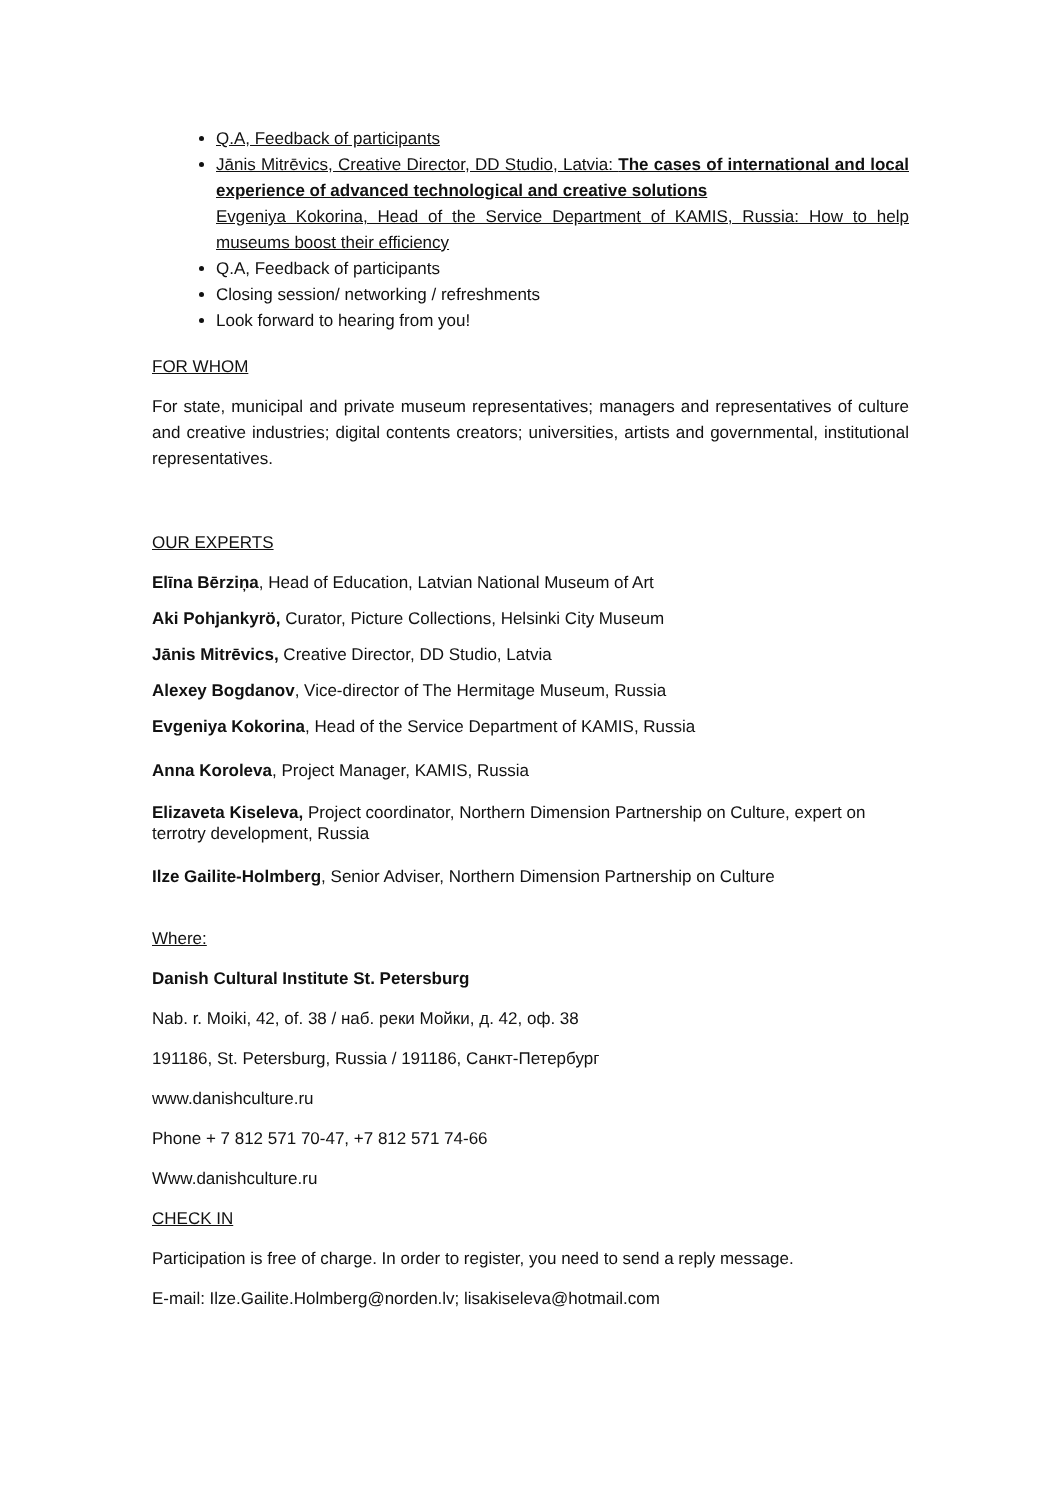Q.A, Feedback of participants
Jānis Mitrēvics, Creative Director, DD Studio, Latvia: The cases of international and local experience of advanced technological and creative solutions
Evgeniya Kokorina, Head of the Service Department of KAMIS, Russia: How to help museums boost their efficiency
Q.A, Feedback of participants
Closing session/ networking / refreshments
Look forward to hearing from you!
FOR WHOM
For state, municipal and private museum representatives; managers and representatives of culture and creative industries; digital contents creators; universities, artists and governmental, institutional representatives.
OUR EXPERTS
Elīna Bērziņa, Head of Education, Latvian National Museum of Art
Aki Pohjankyrö, Curator, Picture Collections, Helsinki City Museum
Jānis Mitrēvics, Creative Director, DD Studio, Latvia
Alexey Bogdanov, Vice-director of The Hermitage Museum, Russia
Evgeniya Kokorina, Head of the Service Department of KAMIS, Russia
Anna Koroleva, Project Manager, KAMIS, Russia
Elizaveta Kiseleva, Project coordinator, Northern Dimension Partnership on Culture, expert on terrotry development, Russia
Ilze Gailite-Holmberg, Senior Adviser, Northern Dimension Partnership on Culture
Where:
Danish Cultural Institute St. Petersburg
Nab. r. Moiki, 42, of. 38 / наб. реки Мойки, д. 42, оф. 38
191186, St. Petersburg, Russia / 191186, Санкт-Петербург
www.danishculture.ru
Phone + 7 812 571 70-47, +7 812 571 74-66
Www.danishculture.ru
CHECK IN
Participation is free of charge. In order to register, you need to send a reply message.
E-mail: Ilze.Gailite.Holmberg@norden.lv; lisakiseleva@hotmail.com